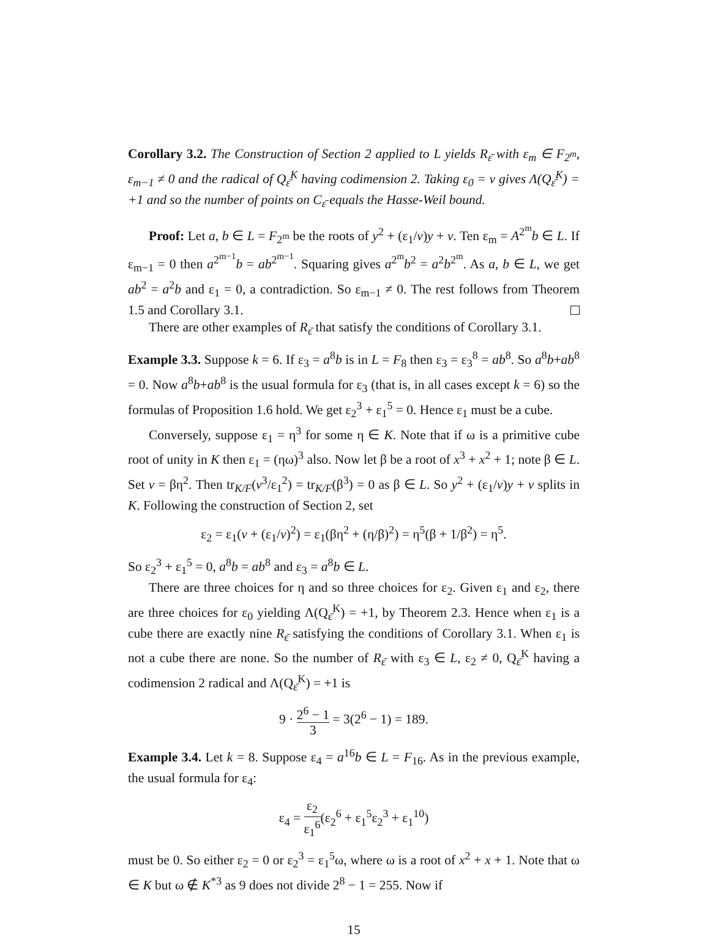Corollary 3.2. The Construction of Section 2 applied to L yields R<sub>ε̄</sub> with ε<sub>m</sub> ∈ F<sub>2<sup>m</sup></sub>, ε<sub>m−1</sub> ≠ 0 and the radical of Q<sub>ε̄</sub><sup>K</sup> having codimension 2. Taking ε<sub>0</sub> = v gives Λ(Q<sub>ε̄</sub><sup>K</sup>) = +1 and so the number of points on C<sub>ε̄</sub> equals the Hasse-Weil bound.
Proof: Let a, b ∈ L = F<sub>2<sup>m</sup></sub> be the roots of y<sup>2</sup> + (ε<sub>1</sub>/v)y + v. Ten ε<sub>m</sub> = A<sup>2<sup>m</sup></sup>b ∈ L. If ε<sub>m−1</sub> = 0 then a<sup>2<sup>m−1</sup></sup>b = ab<sup>2<sup>m−1</sup></sup>. Squaring gives a<sup>2<sup>m</sup></sup>b<sup>2</sup> = a<sup>2</sup>b<sup>2<sup>m</sup></sup>. As a, b ∈ L, we get ab<sup>2</sup> = a<sup>2</sup>b and ε<sub>1</sub> = 0, a contradiction. So ε<sub>m−1</sub> ≠ 0. The rest follows from Theorem 1.5 and Corollary 3.1.
There are other examples of R<sub>ε̄</sub> that satisfy the conditions of Corollary 3.1.
Example 3.3. Suppose k = 6. If ε<sub>3</sub> = a<sup>8</sup>b is in L = F<sub>8</sub> then ε<sub>3</sub> = ε<sub>3</sub><sup>8</sup> = ab<sup>8</sup>. So a<sup>8</sup>b+ab<sup>8</sup> = 0. Now a<sup>8</sup>b+ab<sup>8</sup> is the usual formula for ε<sub>3</sub> (that is, in all cases except k = 6) so the formulas of Proposition 1.6 hold. We get ε<sub>2</sub><sup>3</sup> + ε<sub>1</sub><sup>5</sup> = 0. Hence ε<sub>1</sub> must be a cube.
Conversely, suppose ε<sub>1</sub> = η<sup>3</sup> for some η ∈ K. Note that if ω is a primitive cube root of unity in K then ε<sub>1</sub> = (ηω)<sup>3</sup> also. Now let β be a root of x<sup>3</sup> + x<sup>2</sup> + 1; note β ∈ L. Set v = βη<sup>2</sup>. Then tr<sub>K/F</sub>(v<sup>3</sup>/ε<sub>1</sub><sup>2</sup>) = tr<sub>K/F</sub>(β<sup>3</sup>) = 0 as β ∈ L. So y<sup>2</sup> + (ε<sub>1</sub>/v)y + v splits in K. Following the construction of Section 2, set
ε<sub>2</sub> = ε<sub>1</sub>(v + (ε<sub>1</sub>/v)<sup>2</sup>) = ε<sub>1</sub>(βη<sup>2</sup> + (η/β)<sup>2</sup>) = η<sup>5</sup>(β + 1/β<sup>2</sup>) = η<sup>5</sup>.
So ε<sub>2</sub><sup>3</sup> + ε<sub>1</sub><sup>5</sup> = 0, a<sup>8</sup>b = ab<sup>8</sup> and ε<sub>3</sub> = a<sup>8</sup>b ∈ L.
There are three choices for η and so three choices for ε<sub>2</sub>. Given ε<sub>1</sub> and ε<sub>2</sub>, there are three choices for ε<sub>0</sub> yielding Λ(Q<sub>ε̄</sub><sup>K</sup>) = +1, by Theorem 2.3. Hence when ε<sub>1</sub> is a cube there are exactly nine R<sub>ε̄</sub> satisfying the conditions of Corollary 3.1. When ε<sub>1</sub> is not a cube there are none. So the number of R<sub>ε̄</sub> with ε<sub>3</sub> ∈ L, ε<sub>2</sub> ≠ 0, Q<sub>ε̄</sub><sup>K</sup> having a codimension 2 radical and Λ(Q<sub>ε̄</sub><sup>K</sup>) = +1 is
9 · 2<sup>6</sup> − 1 3 = 3(2<sup>6</sup> − 1) = 189.
Example 3.4. Let k = 8. Suppose ε<sub>4</sub> = a<sup>16</sup>b ∈ L = F<sub>16</sub>. As in the previous example, the usual formula for ε<sub>4</sub>:
ε<sub>4</sub> = ε<sub>2</sub> ε<sub>1</sub><sup>6</sup>(ε<sub>2</sub><sup>6</sup> + ε<sub>1</sub><sup>5</sup>ε<sub>2</sub><sup>3</sup> + ε<sub>1</sub><sup>10</sup>)
must be 0. So either ε<sub>2</sub> = 0 or ε<sub>2</sub><sup>3</sup> = ε<sub>1</sub><sup>5</sup>ω, where ω is a root of x<sup>2</sup> + x + 1. Note that ω ∈ K but ω ∉ K<sup>*3</sup> as 9 does not divide 2<sup>8</sup> − 1 = 255. Now if
15